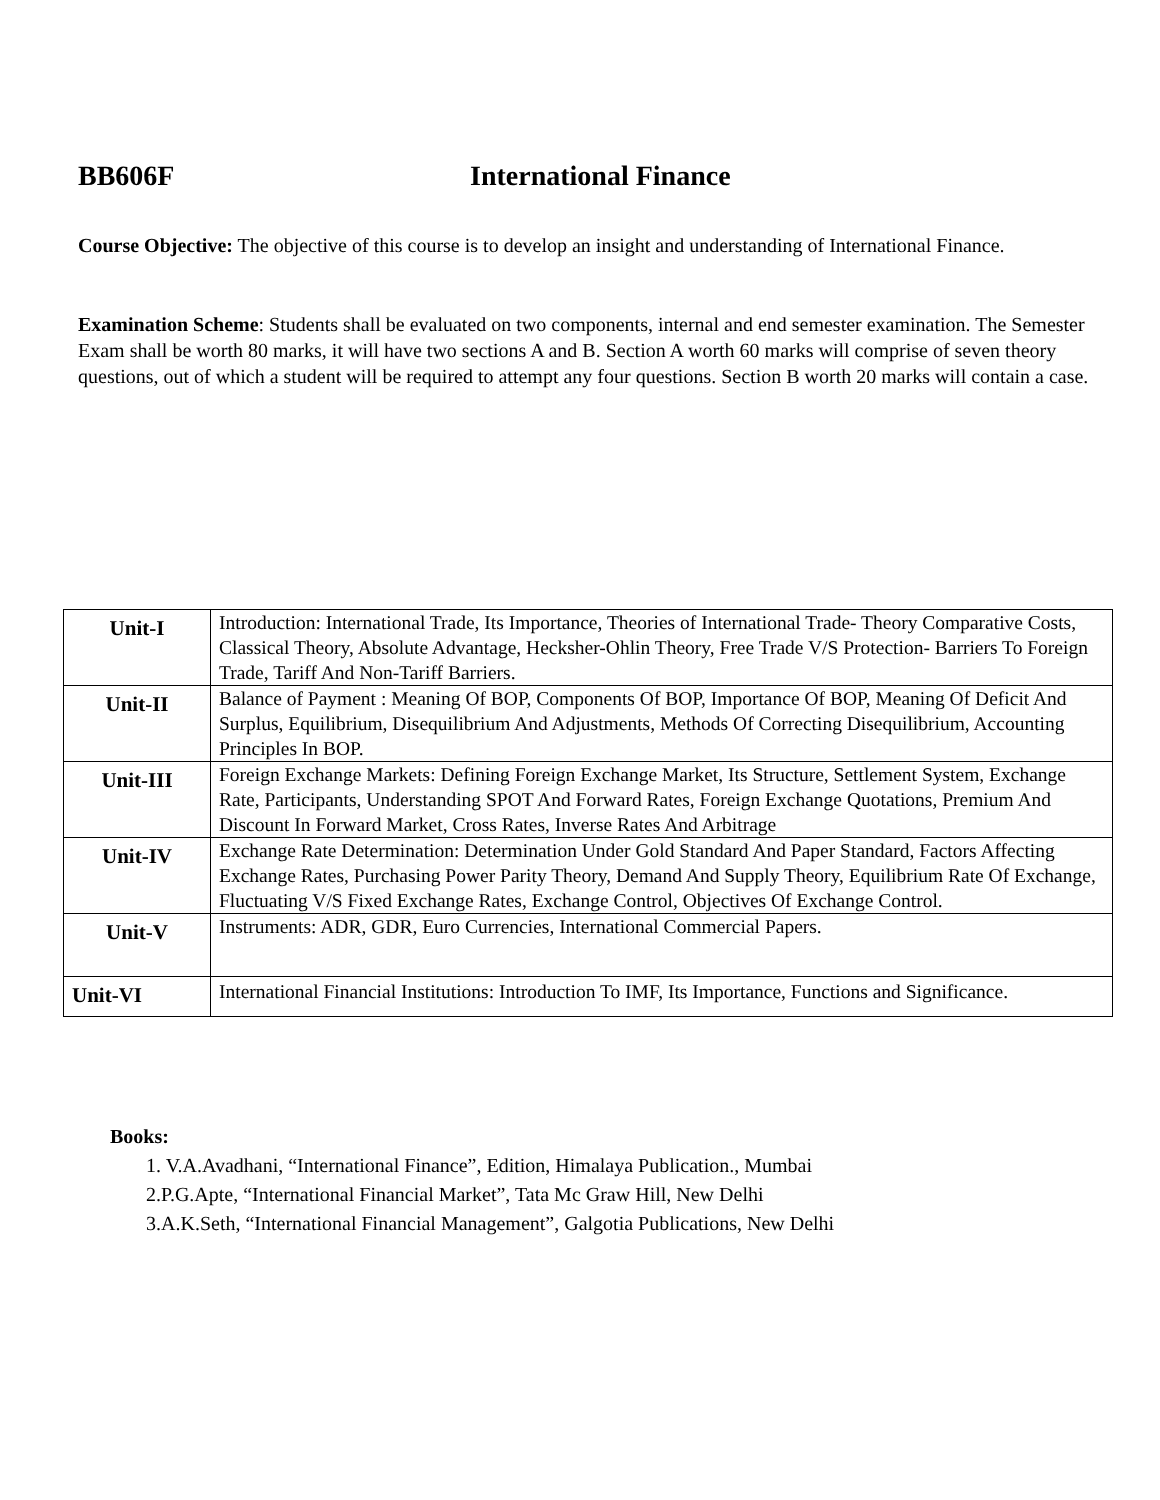BB606F International Finance
Course Objective: The objective of this course is to develop an insight and understanding of International Finance.
Examination Scheme: Students shall be evaluated on two components, internal and end semester examination. The Semester Exam shall be worth 80 marks, it will have two sections A and B. Section A worth 60 marks will comprise of seven theory questions, out of which a student will be required to attempt any four questions. Section B worth 20 marks will contain a case.
| Unit-I | Introduction: International Trade, Its Importance, Theories of International Trade- Theory Comparative Costs, Classical Theory, Absolute Advantage, Hecksher-Ohlin Theory, Free Trade V/S Protection- Barriers To Foreign Trade, Tariff And Non-Tariff Barriers. |
| Unit-II | Balance of Payment : Meaning Of BOP, Components Of BOP, Importance Of BOP, Meaning Of Deficit And Surplus, Equilibrium, Disequilibrium And Adjustments, Methods Of Correcting Disequilibrium, Accounting Principles In BOP. |
| Unit-III | Foreign Exchange Markets: Defining Foreign Exchange Market, Its Structure, Settlement System, Exchange Rate, Participants, Understanding SPOT And Forward Rates, Foreign Exchange Quotations, Premium And Discount In Forward Market, Cross Rates, Inverse Rates And Arbitrage |
| Unit-IV | Exchange Rate Determination: Determination Under Gold Standard And Paper Standard, Factors Affecting Exchange Rates, Purchasing Power Parity Theory, Demand And Supply Theory, Equilibrium Rate Of Exchange, Fluctuating V/S Fixed Exchange Rates, Exchange Control, Objectives Of Exchange Control. |
| Unit-V | Instruments: ADR, GDR, Euro Currencies, International Commercial Papers. |
| Unit-VI | International Financial Institutions: Introduction To IMF, Its Importance, Functions and Significance. |
Books:
1. V.A.Avadhani, “International Finance”, Edition, Himalaya Publication., Mumbai
2.P.G.Apte, “International Financial Market”, Tata Mc Graw Hill, New Delhi
3.A.K.Seth, “International Financial Management”, Galgotia Publications, New Delhi